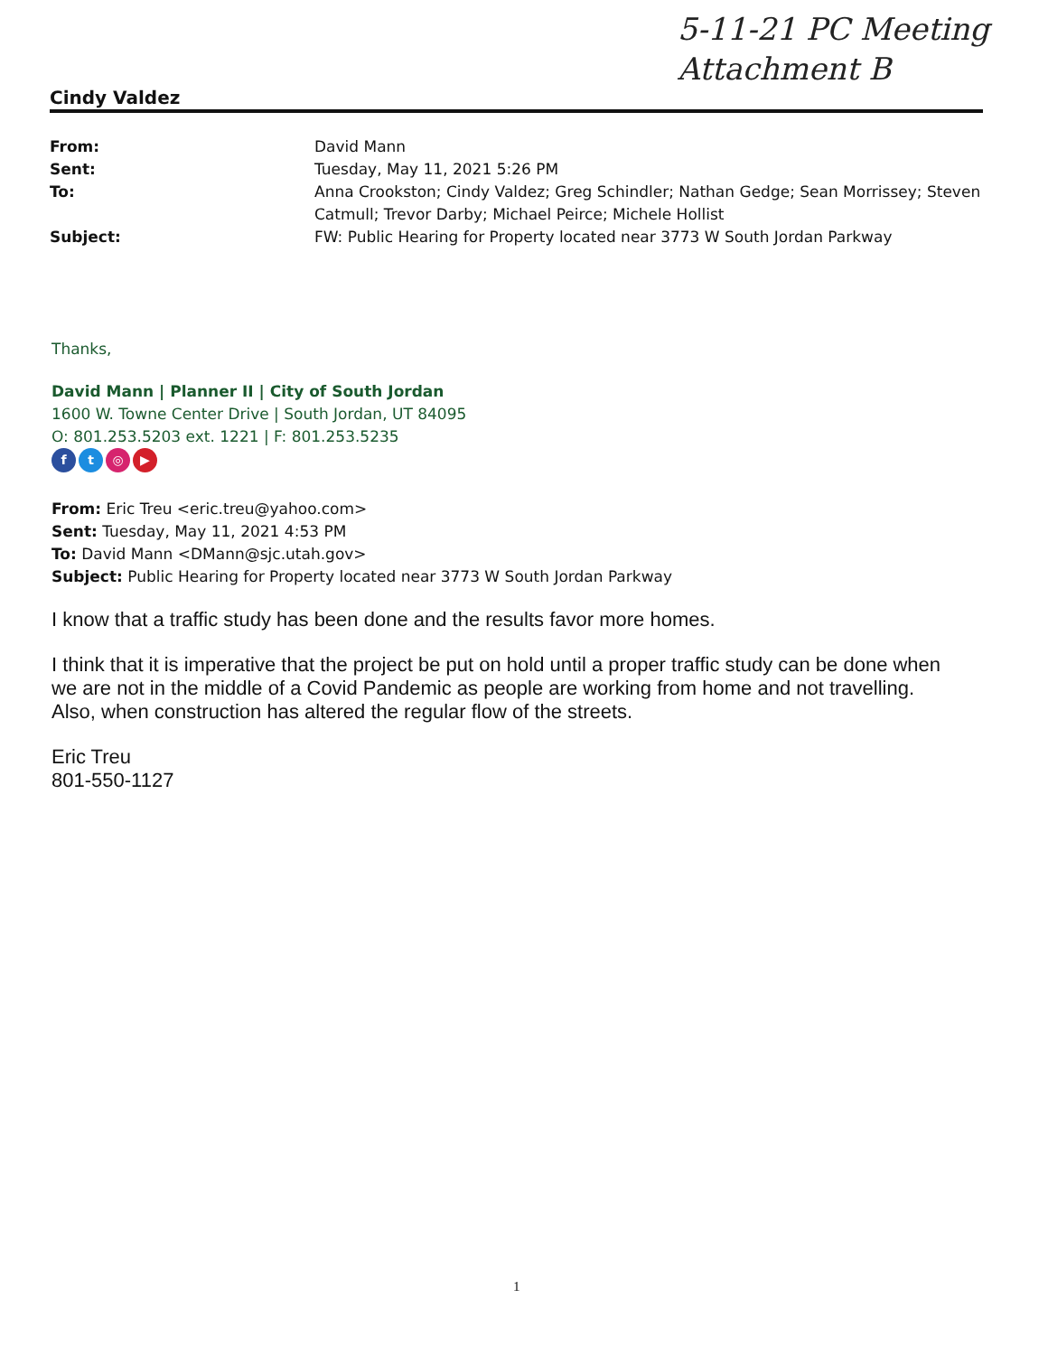5-11-21 PC Meeting
Attachment B
Cindy Valdez
| From: | David Mann |
| Sent: | Tuesday, May 11, 2021 5:26 PM |
| To: | Anna Crookston; Cindy Valdez; Greg Schindler; Nathan Gedge; Sean Morrissey; Steven Catmull; Trevor Darby; Michael Peirce; Michele Hollist |
| Subject: | FW: Public Hearing for Property located near 3773 W South Jordan Parkway |
Thanks,
David Mann | Planner II | City of South Jordan
1600 W. Towne Center Drive | South Jordan, UT 84095
O: 801.253.5203 ext. 1221 | F: 801.253.5235
ft ◎ ▶
From: Eric Treu <eric.treu@yahoo.com>
Sent: Tuesday, May 11, 2021 4:53 PM
To: David Mann <DMann@sjc.utah.gov>
Subject: Public Hearing for Property located near 3773 W South Jordan Parkway
I know that a traffic study has been done and the results favor more homes.
I think that it is imperative that the project be put on hold until a proper traffic study can be done when we are not in the middle of a Covid Pandemic as people are working from home and not travelling. Also, when construction has altered the regular flow of the streets.
Eric Treu
801-550-1127
1